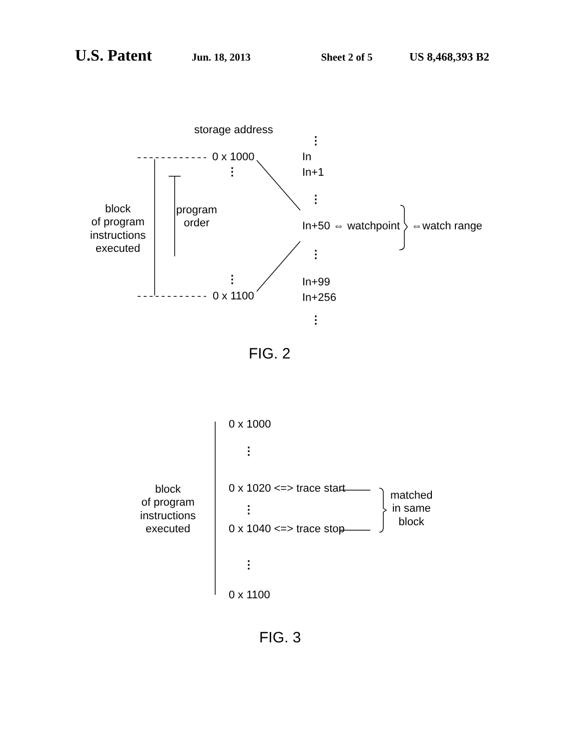U.S. Patent Jun. 18, 2013 Sheet 2 of 5 US 8,468,393 B2
⋮
⋮
⋮
⋮
⋮
⋮
⋮
⋮
⋮
storage address
0 x 1000
0 x 1100
In
In+1
In+50 ⇔ watchpoint ⇔watch range
In+99
In+256
block
of program
instructions
executed
program
order
FIG. 2
0 x 1000
0 x 1020 <=> trace start
0 x 1040 <=> trace stop
0 x 1100
block
of program
instructions
executed
matched
in same
block
FIG. 3